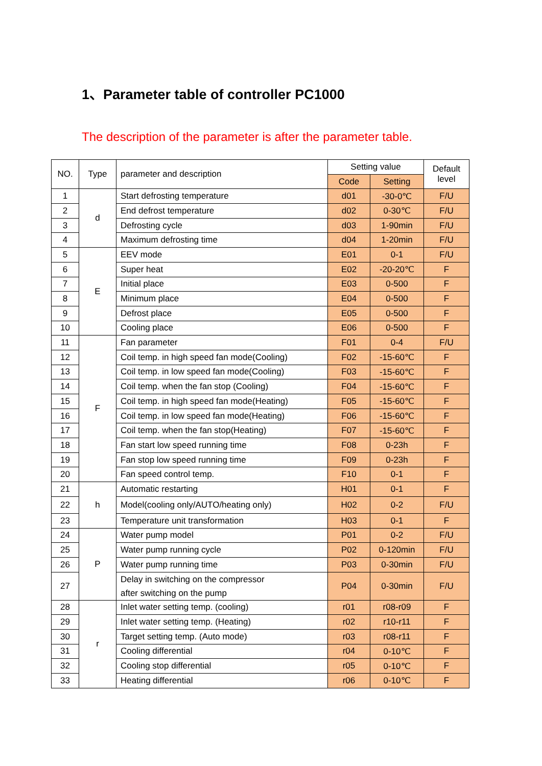1、Parameter table of controller PC1000
The description of the parameter is after the parameter table.
| NO. | Type | parameter and description | Setting value | | Default level |
| --- | --- | --- | --- | --- | --- |
| | | | Code | Setting | |
| 1 | d | Start defrosting temperature | d01 | -30-0℃ | F/U |
| 2 | | End defrost temperature | d02 | 0-30℃ | F/U |
| 3 | | Defrosting cycle | d03 | 1-90min | F/U |
| 4 | | Maximum defrosting time | d04 | 1-20min | F/U |
| 5 | E | EEV mode | E01 | 0-1 | F/U |
| 6 | | Super heat | E02 | -20-20℃ | F |
| 7 | | Initial place | E03 | 0-500 | F |
| 8 | | Minimum place | E04 | 0-500 | F |
| 9 | | Defrost place | E05 | 0-500 | F |
| 10 | | Cooling place | E06 | 0-500 | F |
| 11 | F | Fan parameter | F01 | 0-4 | F/U |
| 12 | | Coil temp. in high speed fan mode(Cooling) | F02 | -15-60℃ | F |
| 13 | | Coil temp. in low speed fan mode(Cooling) | F03 | -15-60℃ | F |
| 14 | | Coil temp. when the fan stop (Cooling) | F04 | -15-60℃ | F |
| 15 | | Coil temp. in high speed fan mode(Heating) | F05 | -15-60℃ | F |
| 16 | | Coil temp. in low speed fan mode(Heating) | F06 | -15-60℃ | F |
| 17 | | Coil temp. when the fan stop(Heating) | F07 | -15-60℃ | F |
| 18 | | Fan start low speed running time | F08 | 0-23h | F |
| 19 | | Fan stop low speed running time | F09 | 0-23h | F |
| 20 | | Fan speed control temp. | F10 | 0-1 | F |
| 21 | h | Automatic restarting | H01 | 0-1 | F |
| 22 | | Model(cooling only/AUTO/heating only) | H02 | 0-2 | F/U |
| 23 | | Temperature unit transformation | H03 | 0-1 | F |
| 24 | P | Water pump model | P01 | 0-2 | F/U |
| 25 | | Water pump running cycle | P02 | 0-120min | F/U |
| 26 | | Water pump running time | P03 | 0-30min | F/U |
| 27 | | Delay in switching on the compressor after switching on the pump | P04 | 0-30min | F/U |
| 28 | r | Inlet water setting temp. (cooling) | r01 | r08-r09 | F |
| 29 | | Inlet water setting temp. (Heating) | r02 | r10-r11 | F |
| 30 | | Target setting temp. (Auto mode) | r03 | r08-r11 | F |
| 31 | | Cooling differential | r04 | 0-10℃ | F |
| 32 | | Cooling stop differential | r05 | 0-10℃ | F |
| 33 | | Heating differential | r06 | 0-10℃ | F |